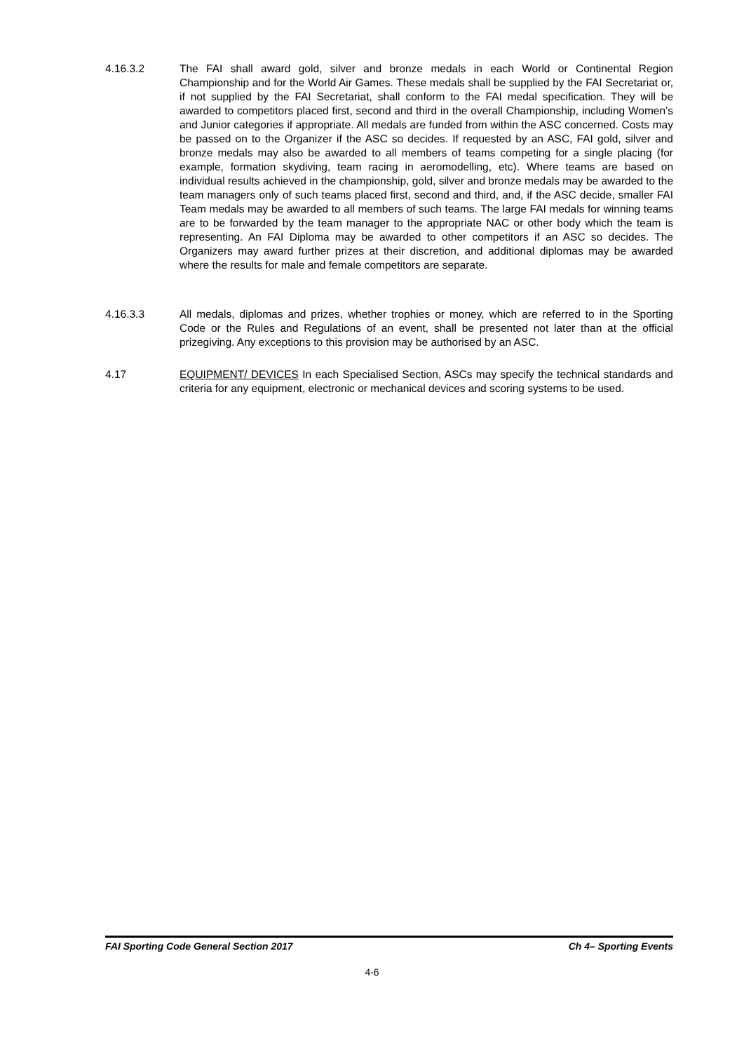4.16.3.2 The FAI shall award gold, silver and bronze medals in each World or Continental Region Championship and for the World Air Games. These medals shall be supplied by the FAI Secretariat or, if not supplied by the FAI Secretariat, shall conform to the FAI medal specification. They will be awarded to competitors placed first, second and third in the overall Championship, including Women’s and Junior categories if appropriate. All medals are funded from within the ASC concerned. Costs may be passed on to the Organizer if the ASC so decides. If requested by an ASC, FAI gold, silver and bronze medals may also be awarded to all members of teams competing for a single placing (for example, formation skydiving, team racing in aeromodelling, etc). Where teams are based on individual results achieved in the championship, gold, silver and bronze medals may be awarded to the team managers only of such teams placed first, second and third, and, if the ASC decide, smaller FAI Team medals may be awarded to all members of such teams. The large FAI medals for winning teams are to be forwarded by the team manager to the appropriate NAC or other body which the team is representing. An FAI Diploma may be awarded to other competitors if an ASC so decides. The Organizers may award further prizes at their discretion, and additional diplomas may be awarded where the results for male and female competitors are separate.
4.16.3.3 All medals, diplomas and prizes, whether trophies or money, which are referred to in the Sporting Code or the Rules and Regulations of an event, shall be presented not later than at the official prizegiving. Any exceptions to this provision may be authorised by an ASC.
4.17 EQUIPMENT/ DEVICES In each Specialised Section, ASCs may specify the technical standards and criteria for any equipment, electronic or mechanical devices and scoring systems to be used.
FAI Sporting Code General Section 2017 Ch 4– Sporting Events
4-6